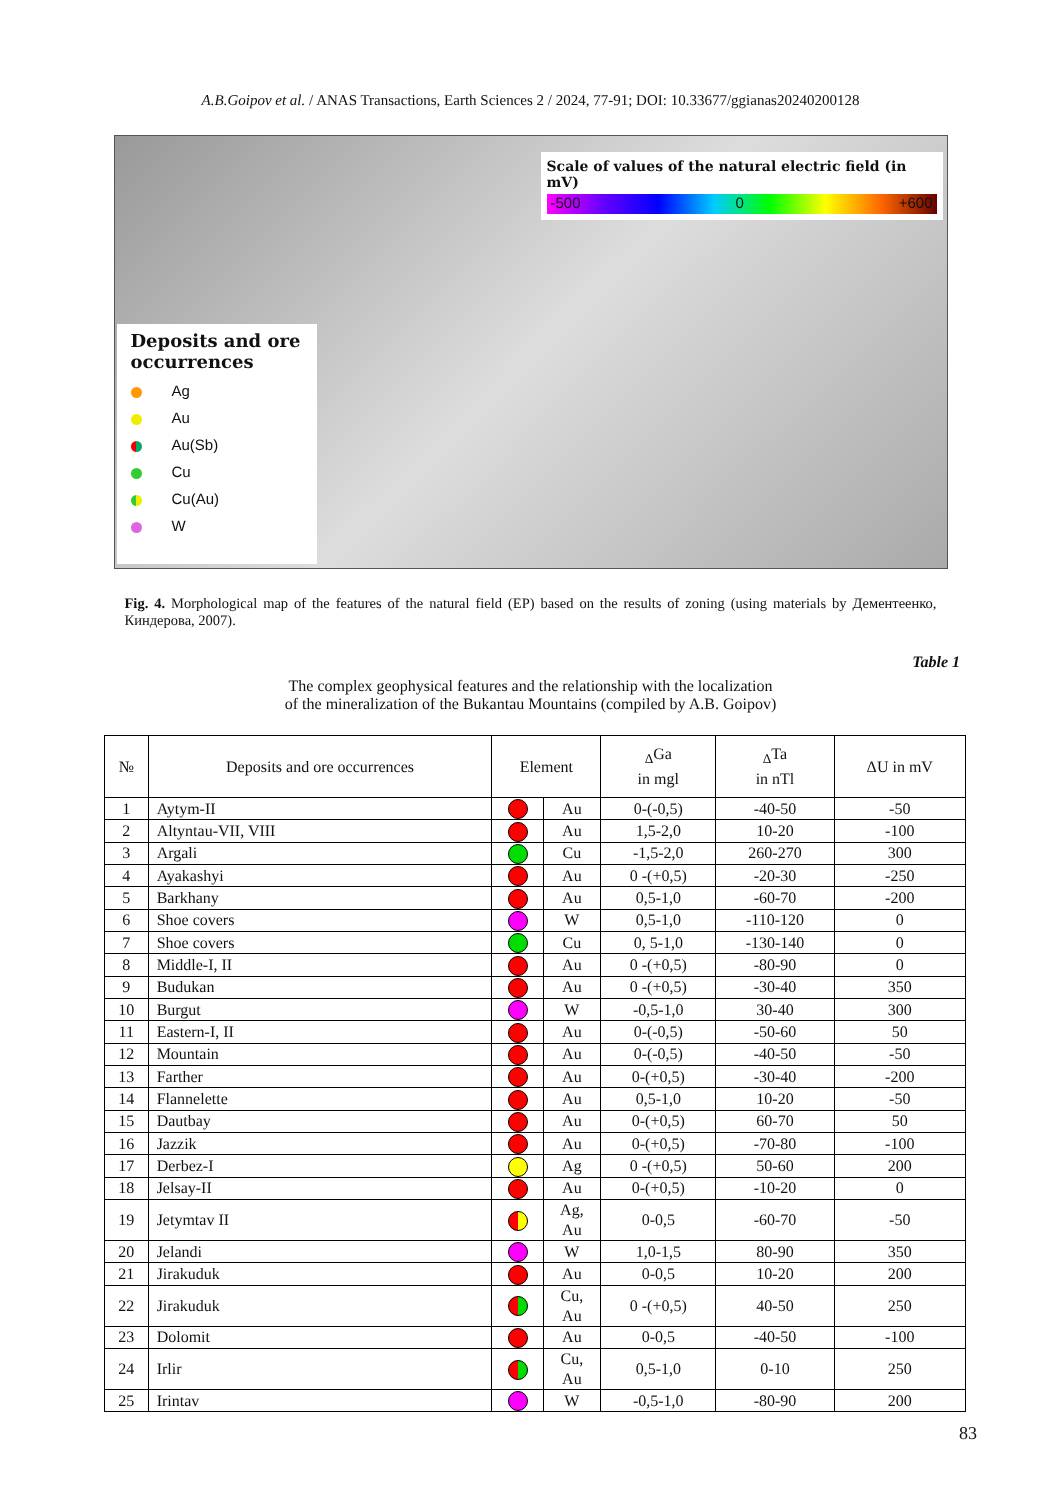A.B.Goipov et al. / ANAS Transactions, Earth Sciences 2 / 2024, 77-91; DOI: 10.33677/ggianas20240200128
Scale of values of the natural electric field (in mV)
-500 0 +600
Deposits and ore occurrences
Ag
Au
Au(Sb)
Cu
Cu(Au)
W
Fig. 4. Morphological map of the features of the natural field (EP) based on the results of zoning (using materials by Дементеенко, Киндерова, 2007).
Table 1
The complex geophysical features and the relationship with the localization
of the mineralization of the Bukantau Mountains (compiled by A.B. Goipov)
| № | Deposits and ore occurrences | Element | | <sub>Δ</sub>Ga in mgl | <sub>Δ</sub>Ta in nTl | ΔU in mV |
| --- | --- | --- | --- | --- | --- | --- |
| 1 | Aytym-II | | Au | 0-(-0,5) | -40-50 | -50 |
| 2 | Altyntau-VII, VIII | | Au | 1,5-2,0 | 10-20 | -100 |
| 3 | Argali | | Cu | -1,5-2,0 | 260-270 | 300 |
| 4 | Ayakashyi | | Au | 0 -(+0,5) | -20-30 | -250 |
| 5 | Barkhany | | Au | 0,5-1,0 | -60-70 | -200 |
| 6 | Shoe covers | | W | 0,5-1,0 | -110-120 | 0 |
| 7 | Shoe covers | | Cu | 0, 5-1,0 | -130-140 | 0 |
| 8 | Middle-I, II | | Au | 0 -(+0,5) | -80-90 | 0 |
| 9 | Budukan | | Au | 0 -(+0,5) | -30-40 | 350 |
| 10 | Burgut | | W | -0,5-1,0 | 30-40 | 300 |
| 11 | Eastern-I, II | | Au | 0-(-0,5) | -50-60 | 50 |
| 12 | Mountain | | Au | 0-(-0,5) | -40-50 | -50 |
| 13 | Farther | | Au | 0-(+0,5) | -30-40 | -200 |
| 14 | Flannelette | | Au | 0,5-1,0 | 10-20 | -50 |
| 15 | Dautbay | | Au | 0-(+0,5) | 60-70 | 50 |
| 16 | Jazzik | | Au | 0-(+0,5) | -70-80 | -100 |
| 17 | Derbez-I | | Ag | 0 -(+0,5) | 50-60 | 200 |
| 18 | Jelsay-II | | Au | 0-(+0,5) | -10-20 | 0 |
| 19 | Jetymtav II | | Ag, Au | 0-0,5 | -60-70 | -50 |
| 20 | Jelandi | | W | 1,0-1,5 | 80-90 | 350 |
| 21 | Jirakuduk | | Au | 0-0,5 | 10-20 | 200 |
| 22 | Jirakuduk | | Cu, Au | 0 -(+0,5) | 40-50 | 250 |
| 23 | Dolomit | | Au | 0-0,5 | -40-50 | -100 |
| 24 | Irlir | | Cu, Au | 0,5-1,0 | 0-10 | 250 |
| 25 | Irintav | | W | -0,5-1,0 | -80-90 | 200 |
83